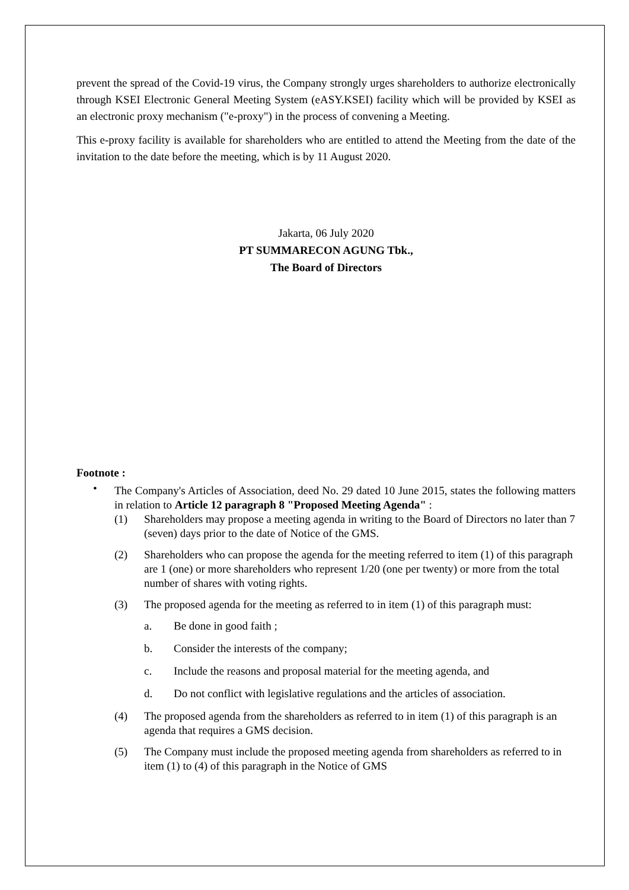prevent the spread of the Covid-19 virus, the Company strongly urges shareholders to authorize electronically through KSEI Electronic General Meeting System (eASY.KSEI) facility which will be provided by KSEI as an electronic proxy mechanism ("e-proxy") in the process of convening a Meeting.
This e-proxy facility is available for shareholders who are entitled to attend the Meeting from the date of the invitation to the date before the meeting, which is by 11 August 2020.
Jakarta, 06 July 2020
PT SUMMARECON AGUNG Tbk.,
The Board of Directors
Footnote :
•
The Company's Articles of Association, deed No. 29 dated 10 June 2015, states the following matters in relation to Article 12 paragraph 8 "Proposed Meeting Agenda" :
(1) Shareholders may propose a meeting agenda in writing to the Board of Directors no later than 7 (seven) days prior to the date of Notice of the GMS.
(2) Shareholders who can propose the agenda for the meeting referred to item (1) of this paragraph are 1 (one) or more shareholders who represent 1/20 (one per twenty) or more from the total number of shares with voting rights.
(3) The proposed agenda for the meeting as referred to in item (1) of this paragraph must:
a. Be done in good faith ;
b. Consider the interests of the company;
c. Include the reasons and proposal material for the meeting agenda, and
d. Do not conflict with legislative regulations and the articles of association.
(4) The proposed agenda from the shareholders as referred to in item (1) of this paragraph is an agenda that requires a GMS decision.
(5) The Company must include the proposed meeting agenda from shareholders as referred to in item (1) to (4) of this paragraph in the Notice of GMS